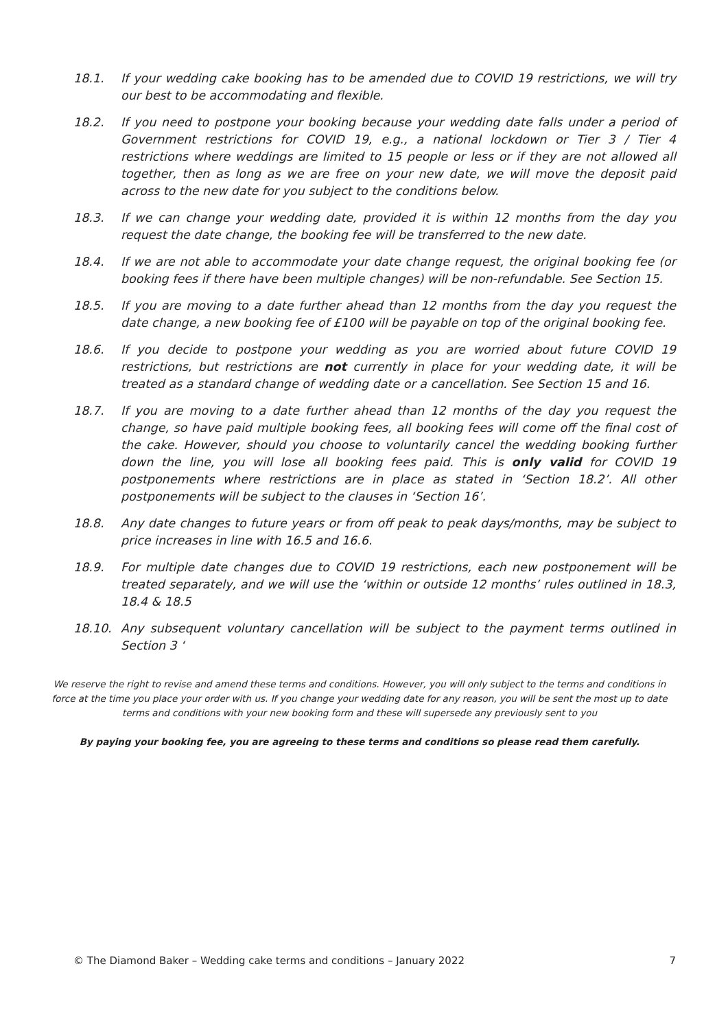18.1. If your wedding cake booking has to be amended due to COVID 19 restrictions, we will try our best to be accommodating and flexible.
18.2. If you need to postpone your booking because your wedding date falls under a period of Government restrictions for COVID 19, e.g., a national lockdown or Tier 3 / Tier 4 restrictions where weddings are limited to 15 people or less or if they are not allowed all together, then as long as we are free on your new date, we will move the deposit paid across to the new date for you subject to the conditions below.
18.3. If we can change your wedding date, provided it is within 12 months from the day you request the date change, the booking fee will be transferred to the new date.
18.4. If we are not able to accommodate your date change request, the original booking fee (or booking fees if there have been multiple changes) will be non-refundable. See Section 15.
18.5. If you are moving to a date further ahead than 12 months from the day you request the date change, a new booking fee of £100 will be payable on top of the original booking fee.
18.6. If you decide to postpone your wedding as you are worried about future COVID 19 restrictions, but restrictions are not currently in place for your wedding date, it will be treated as a standard change of wedding date or a cancellation. See Section 15 and 16.
18.7. If you are moving to a date further ahead than 12 months of the day you request the change, so have paid multiple booking fees, all booking fees will come off the final cost of the cake. However, should you choose to voluntarily cancel the wedding booking further down the line, you will lose all booking fees paid. This is only valid for COVID 19 postponements where restrictions are in place as stated in ‘Section 18.2’. All other postponements will be subject to the clauses in ‘Section 16’.
18.8. Any date changes to future years or from off peak to peak days/months, may be subject to price increases in line with 16.5 and 16.6.
18.9. For multiple date changes due to COVID 19 restrictions, each new postponement will be treated separately, and we will use the ‘within or outside 12 months’ rules outlined in 18.3, 18.4 & 18.5
18.10. Any subsequent voluntary cancellation will be subject to the payment terms outlined in Section 3 ‘
We reserve the right to revise and amend these terms and conditions. However, you will only subject to the terms and conditions in force at the time you place your order with us. If you change your wedding date for any reason, you will be sent the most up to date terms and conditions with your new booking form and these will supersede any previously sent to you
By paying your booking fee, you are agreeing to these terms and conditions so please read them carefully.
© The Diamond Baker – Wedding cake terms and conditions – January 2022 7